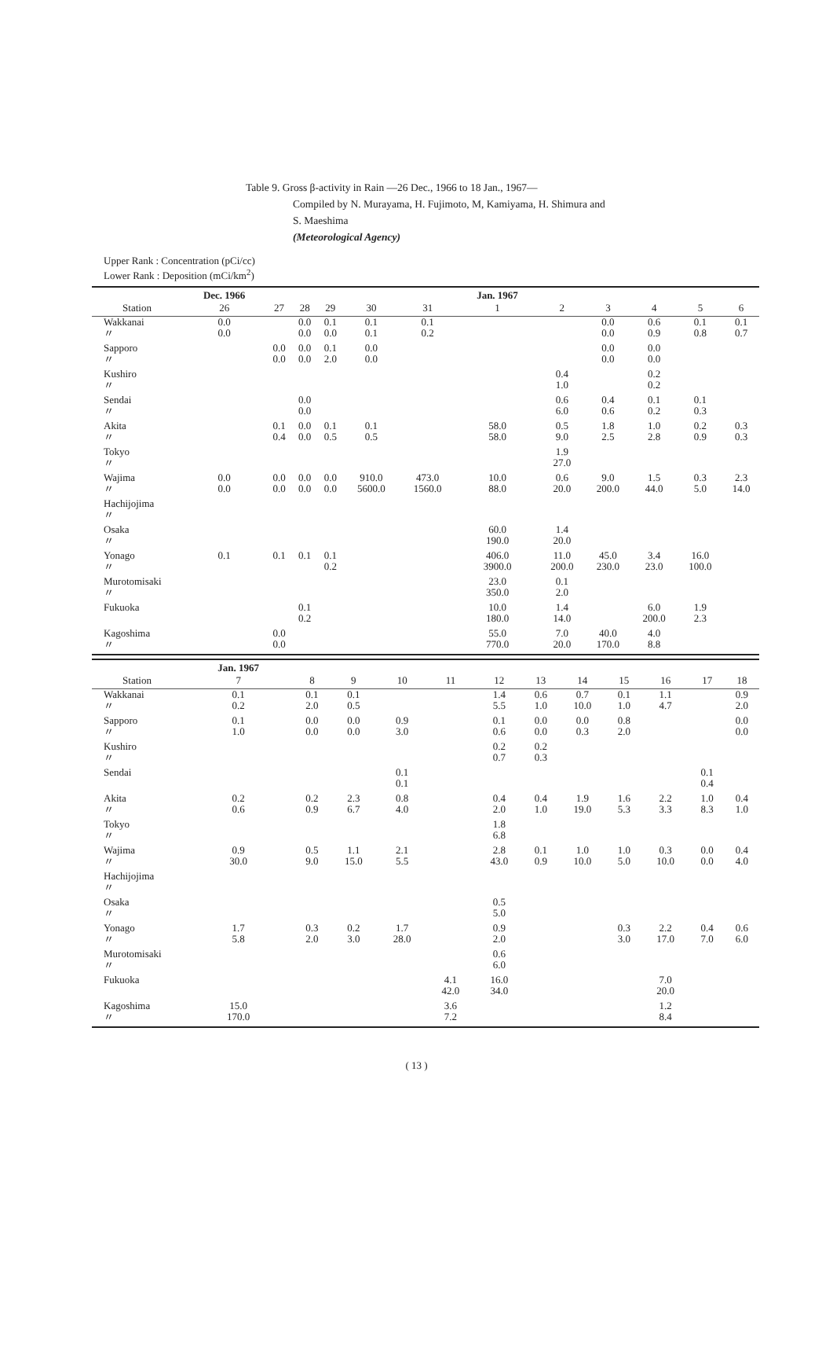Table 9. Gross β-activity in Rain —26 Dec., 1966 to 18 Jan., 1967—
Compiled by N. Murayama, H. Fujimoto, M, Kamiyama, H. Shimura and
S. Maeshima
(Meteorological Agency)
Upper Rank : Concentration (pCi/cc)
Lower Rank : Deposition (mCi/km<sup>2</sup>)
| Station | Dec. 1966 26 | 27 | 28 | 29 | 30 | 31 | Jan. 1967 1 | 2 | 3 | 4 | 5 | 6 |
| --- | --- | --- | --- | --- | --- | --- | --- | --- | --- | --- | --- | --- |
| Wakkanai 〃 | 0.0 0.0 | | 0.0 0.0 | 0.1 0.0 | 0.1 0.1 | 0.1 0.2 | | | 0.0 0.0 | 0.6 0.9 | 0.1 0.8 | 0.1 0.7 |
| Sapporo 〃 | | 0.0 0.0 | 0.0 0.0 | 0.1 2.0 | 0.0 0.0 | | | | 0.0 0.0 | 0.0 0.0 | | |
| Kushiro 〃 | | | | | | | | 0.4 1.0 | | 0.2 0.2 | | |
| Sendai 〃 | | | 0.0 0.0 | | | | | 0.6 6.0 | 0.4 0.6 | 0.1 0.2 | 0.1 0.3 | |
| Akita 〃 | | 0.1 0.4 | 0.0 0.0 | 0.1 0.5 | 0.1 0.5 | | 58.0 58.0 | 0.5 9.0 | 1.8 2.5 | 1.0 2.8 | 0.2 0.9 | 0.3 0.3 |
| Tokyo 〃 | | | | | | | | 1.9 27.0 | | | | |
| Wajima 〃 | 0.0 0.0 | 0.0 0.0 | 0.0 0.0 | 0.0 0.0 | 910.0 5600.0 | 473.0 1560.0 | 10.0 88.0 | 0.6 20.0 | 9.0 200.0 | 1.5 44.0 | 0.3 5.0 | 2.3 14.0 |
| Hachijojima 〃 | | | | | | | | | | | | |
| Osaka 〃 | | | | | | | 60.0 190.0 | 1.4 20.0 | | | | |
| Yonago 〃 | 0.1 | 0.1 | 0.1 | 0.1 0.2 | | | 406.0 3900.0 | 11.0 200.0 | 45.0 230.0 | 3.4 23.0 | 16.0 100.0 | |
| Murotomisaki 〃 | | | | | | | 23.0 350.0 | 0.1 2.0 | | | | |
| Fukuoka | | | 0.1 0.2 | | | | 10.0 180.0 | 1.4 14.0 | | 6.0 200.0 | 1.9 2.3 | |
| Kagoshima 〃 | | 0.0 0.0 | | | | | 55.0 770.0 | 7.0 20.0 | 40.0 170.0 | 4.0 8.8 | | |
| Station | Jan. 1967 7 | 8 | 9 | 10 | 11 | 12 | 13 | 14 | 15 | 16 | 17 | 18 |
| --- | --- | --- | --- | --- | --- | --- | --- | --- | --- | --- | --- | --- |
| Wakkanai 〃 | 0.1 0.2 | 0.1 2.0 | 0.1 0.5 | | | 1.4 5.5 | 0.6 1.0 | 0.7 10.0 | 0.1 1.0 | 1.1 4.7 | | 0.9 2.0 |
| Sapporo 〃 | 0.1 1.0 | 0.0 0.0 | 0.0 0.0 | 0.9 3.0 | | 0.1 0.6 | 0.0 0.0 | 0.0 0.3 | 0.8 2.0 | | | 0.0 0.0 |
| Kushiro 〃 | | | | | | 0.2 0.7 | 0.2 0.3 | | | | | |
| Sendai | | | | 0.1 0.1 | | | | | | | 0.1 0.4 | |
| Akita 〃 | 0.2 0.6 | 0.2 0.9 | 2.3 6.7 | 0.8 4.0 | | 0.4 2.0 | 0.4 1.0 | 1.9 19.0 | 1.6 5.3 | 2.2 3.3 | 1.0 8.3 | 0.4 1.0 |
| Tokyo 〃 | | | | | | 1.8 6.8 | | | | | | |
| Wajima 〃 | 0.9 30.0 | 0.5 9.0 | 1.1 15.0 | 2.1 5.5 | | 2.8 43.0 | 0.1 0.9 | 1.0 10.0 | 1.0 5.0 | 0.3 10.0 | 0.0 0.0 | 0.4 4.0 |
| Hachijojima 〃 | | | | | | | | | | | | |
| Osaka 〃 | | | | | | 0.5 5.0 | | | | | | |
| Yonago 〃 | 1.7 5.8 | 0.3 2.0 | 0.2 3.0 | 1.7 28.0 | | 0.9 2.0 | | | 0.3 3.0 | 2.2 17.0 | 0.4 7.0 | 0.6 6.0 |
| Murotomisaki 〃 | | | | | | 0.6 6.0 | | | | | | |
| Fukuoka | | | | | 4.1 42.0 | 16.0 34.0 | | | | 7.0 20.0 | | |
| Kagoshima 〃 | 15.0 170.0 | | | | 3.6 7.2 | | | | | 1.2 8.4 | | |
( 13 )